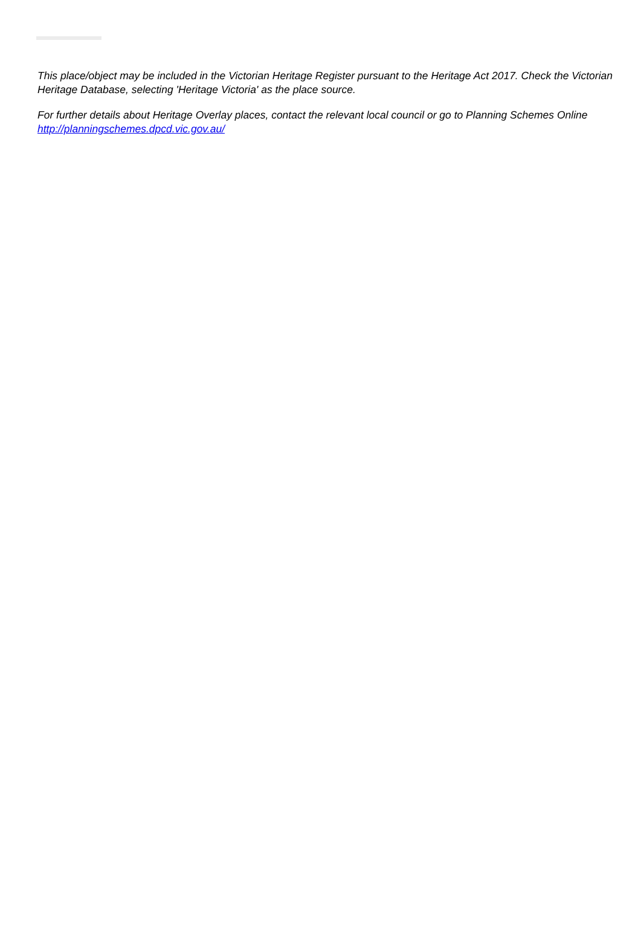This place/object may be included in the Victorian Heritage Register pursuant to the Heritage Act 2017. Check the Victorian Heritage Database, selecting 'Heritage Victoria' as the place source.
For further details about Heritage Overlay places, contact the relevant local council or go to Planning Schemes Online http://planningschemes.dpcd.vic.gov.au/